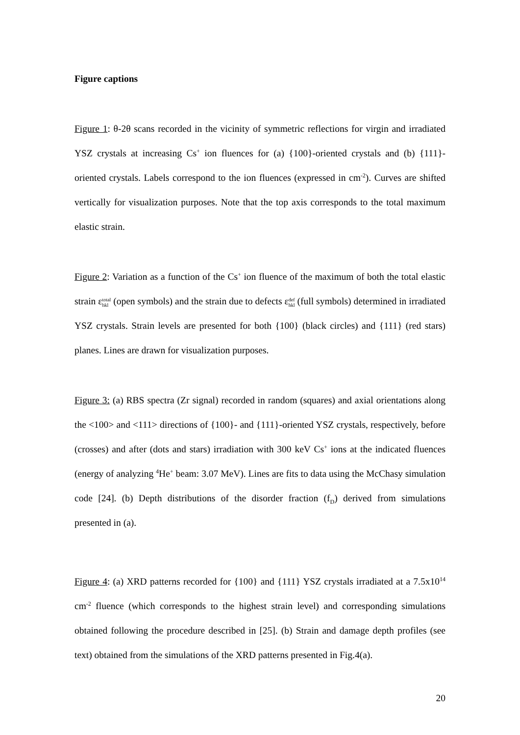Figure captions
Figure 1: θ-2θ scans recorded in the vicinity of symmetric reflections for virgin and irradiated YSZ crystals at increasing Cs<sup>+</sup> ion fluences for (a) {100}-oriented crystals and (b) {111}-oriented crystals. Labels correspond to the ion fluences (expressed in cm<sup>-2</sup>). Curves are shifted vertically for visualization purposes. Note that the top axis corresponds to the total maximum elastic strain.
Figure 2: Variation as a function of the Cs<sup>+</sup> ion fluence of the maximum of both the total elastic strain εtotal hkl (open symbols) and the strain due to defects εdef hkl (full symbols) determined in irradiated YSZ crystals. Strain levels are presented for both {100} (black circles) and {111} (red stars) planes. Lines are drawn for visualization purposes.
Figure 3: (a) RBS spectra (Zr signal) recorded in random (squares) and axial orientations along the <100> and <111> directions of {100}- and {111}-oriented YSZ crystals, respectively, before (crosses) and after (dots and stars) irradiation with 300 keV Cs<sup>+</sup> ions at the indicated fluences (energy of analyzing <sup>4</sup>He<sup>+</sup> beam: 3.07 MeV). Lines are fits to data using the McChasy simulation code [24]. (b) Depth distributions of the disorder fraction (f<sub>D</sub>) derived from simulations presented in (a).
Figure 4: (a) XRD patterns recorded for {100} and {111} YSZ crystals irradiated at a 7.5x10<sup>14</sup> cm<sup>-2</sup> fluence (which corresponds to the highest strain level) and corresponding simulations obtained following the procedure described in [25]. (b) Strain and damage depth profiles (see text) obtained from the simulations of the XRD patterns presented in Fig.4(a).
20